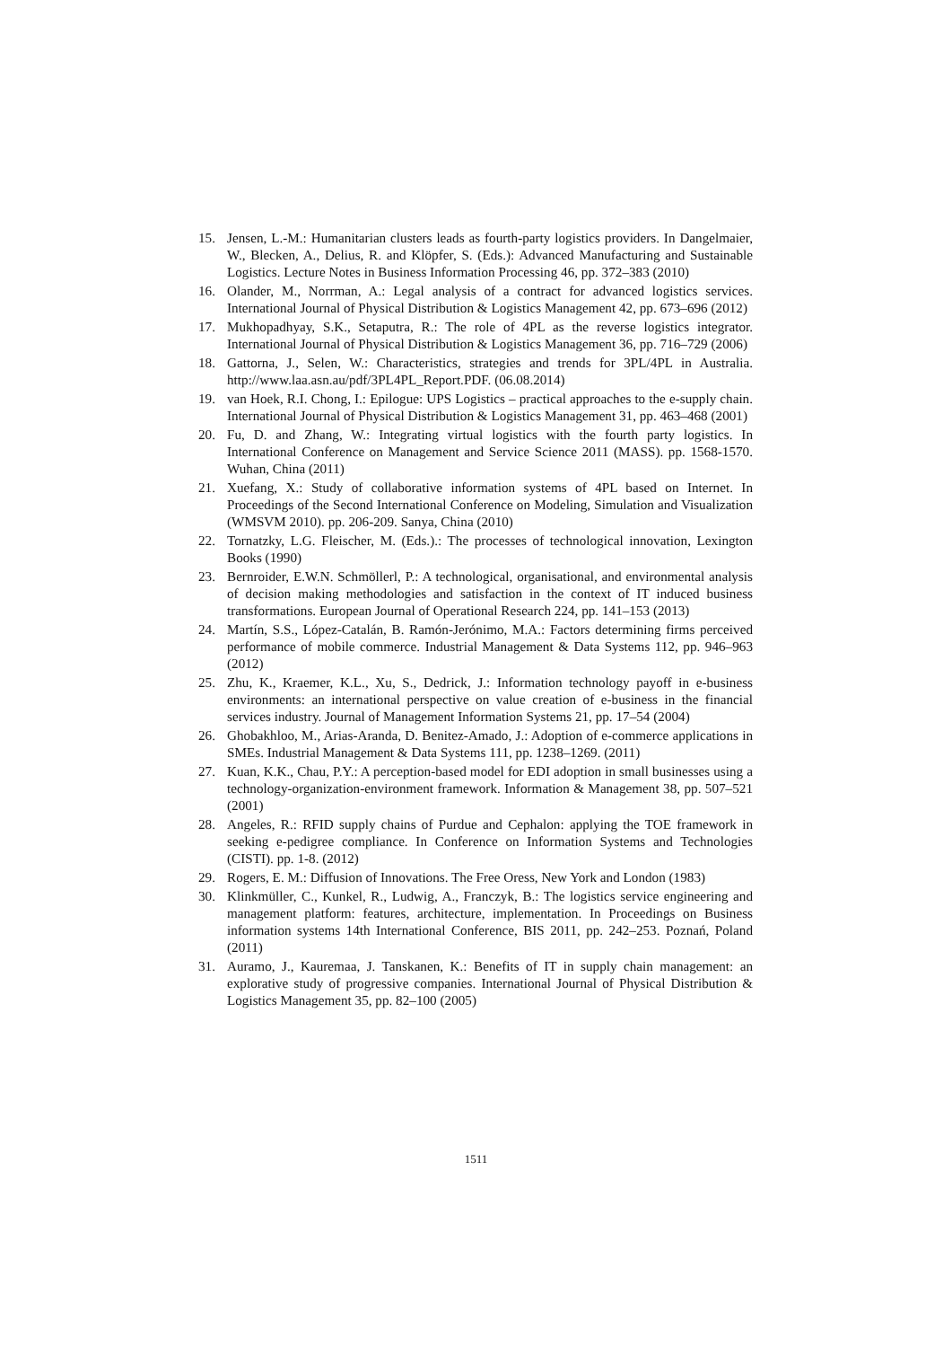15. Jensen, L.-M.: Humanitarian clusters leads as fourth-party logistics providers. In Dangelmaier, W., Blecken, A., Delius, R. and Klöpfer, S. (Eds.): Advanced Manufacturing and Sustainable Logistics. Lecture Notes in Business Information Processing 46, pp. 372–383 (2010)
16. Olander, M., Norrman, A.: Legal analysis of a contract for advanced logistics services. International Journal of Physical Distribution & Logistics Management 42, pp. 673–696 (2012)
17. Mukhopadhyay, S.K., Setaputra, R.: The role of 4PL as the reverse logistics integrator. International Journal of Physical Distribution & Logistics Management 36, pp. 716–729 (2006)
18. Gattorna, J., Selen, W.: Characteristics, strategies and trends for 3PL/4PL in Australia. http://www.laa.asn.au/pdf/3PL4PL_Report.PDF. (06.08.2014)
19. van Hoek, R.I. Chong, I.: Epilogue: UPS Logistics – practical approaches to the e-supply chain. International Journal of Physical Distribution & Logistics Management 31, pp. 463–468 (2001)
20. Fu, D. and Zhang, W.: Integrating virtual logistics with the fourth party logistics. In International Conference on Management and Service Science 2011 (MASS). pp. 1568-1570. Wuhan, China (2011)
21. Xuefang, X.: Study of collaborative information systems of 4PL based on Internet. In Proceedings of the Second International Conference on Modeling, Simulation and Visualization (WMSVM 2010). pp. 206-209. Sanya, China (2010)
22. Tornatzky, L.G. Fleischer, M. (Eds.).: The processes of technological innovation, Lexington Books (1990)
23. Bernroider, E.W.N. Schmöllerl, P.: A technological, organisational, and environmental analysis of decision making methodologies and satisfaction in the context of IT induced business transformations. European Journal of Operational Research 224, pp. 141–153 (2013)
24. Martín, S.S., López-Catalán, B. Ramón-Jerónimo, M.A.: Factors determining firms perceived performance of mobile commerce. Industrial Management & Data Systems 112, pp. 946–963 (2012)
25. Zhu, K., Kraemer, K.L., Xu, S., Dedrick, J.: Information technology payoff in e-business environments: an international perspective on value creation of e-business in the financial services industry. Journal of Management Information Systems 21, pp. 17–54 (2004)
26. Ghobakhloo, M., Arias-Aranda, D. Benitez-Amado, J.: Adoption of e-commerce applications in SMEs. Industrial Management & Data Systems 111, pp. 1238–1269. (2011)
27. Kuan, K.K., Chau, P.Y.: A perception-based model for EDI adoption in small businesses using a technology-organization-environment framework. Information & Management 38, pp. 507–521 (2001)
28. Angeles, R.: RFID supply chains of Purdue and Cephalon: applying the TOE framework in seeking e-pedigree compliance. In Conference on Information Systems and Technologies (CISTI). pp. 1-8. (2012)
29. Rogers, E. M.: Diffusion of Innovations. The Free Oress, New York and London (1983)
30. Klinkmüller, C., Kunkel, R., Ludwig, A., Franczyk, B.: The logistics service engineering and management platform: features, architecture, implementation. In Proceedings on Business information systems 14th International Conference, BIS 2011, pp. 242–253. Poznań, Poland (2011)
31. Auramo, J., Kauremaa, J. Tanskanen, K.: Benefits of IT in supply chain management: an explorative study of progressive companies. International Journal of Physical Distribution & Logistics Management 35, pp. 82–100 (2005)
1511